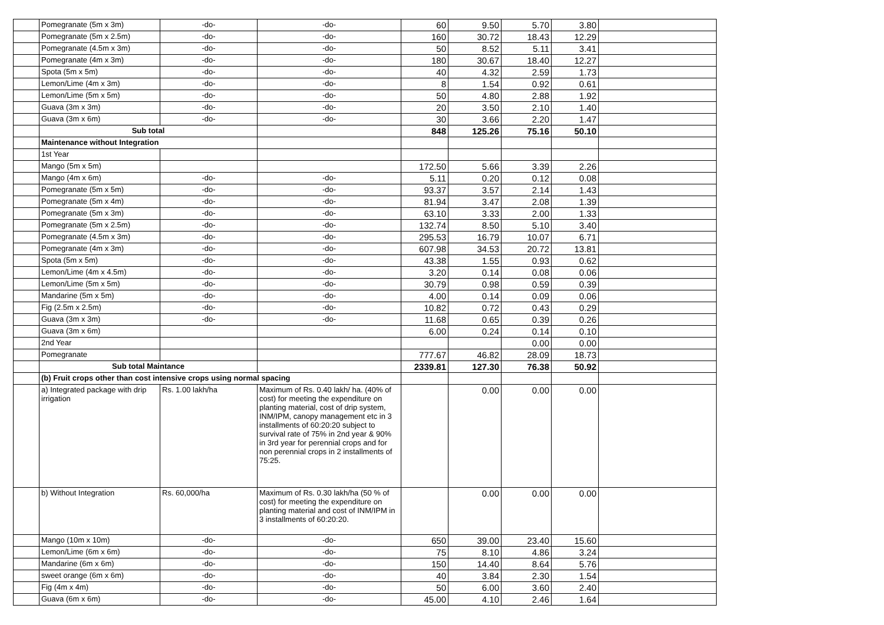| | Pomegranate (5m x 3m) | -do- | -do- | 60 | 9.50 | 5.70 | 3.80 | |
| | Pomegranate (5m x 2.5m) | -do- | -do- | 160 | 30.72 | 18.43 | 12.29 | |
| | Pomegranate (4.5m x 3m) | -do- | -do- | 50 | 8.52 | 5.11 | 3.41 | |
| | Pomegranate (4m x 3m) | -do- | -do- | 180 | 30.67 | 18.40 | 12.27 | |
| | Spota (5m x 5m) | -do- | -do- | 40 | 4.32 | 2.59 | 1.73 | |
| | Lemon/Lime (4m x 3m) | -do- | -do- | 8 | 1.54 | 0.92 | 0.61 | |
| | Lemon/Lime (5m x 5m) | -do- | -do- | 50 | 4.80 | 2.88 | 1.92 | |
| | Guava (3m x 3m) | -do- | -do- | 20 | 3.50 | 2.10 | 1.40 | |
| | Guava (3m x 6m) | -do- | -do- | 30 | 3.66 | 2.20 | 1.47 | |
| | Sub total | | | 848 | 125.26 | 75.16 | 50.10 | |
| | Maintenance without Integration | | | | | | | |
| | 1st Year | | | | | | | |
| | Mango (5m x 5m) | | | 172.50 | 5.66 | 3.39 | 2.26 | |
| | Mango (4m x 6m) | -do- | -do- | 5.11 | 0.20 | 0.12 | 0.08 | |
| | Pomegranate (5m x 5m) | -do- | -do- | 93.37 | 3.57 | 2.14 | 1.43 | |
| | Pomegranate (5m x 4m) | -do- | -do- | 81.94 | 3.47 | 2.08 | 1.39 | |
| | Pomegranate (5m x 3m) | -do- | -do- | 63.10 | 3.33 | 2.00 | 1.33 | |
| | Pomegranate (5m x 2.5m) | -do- | -do- | 132.74 | 8.50 | 5.10 | 3.40 | |
| | Pomegranate (4.5m x 3m) | -do- | -do- | 295.53 | 16.79 | 10.07 | 6.71 | |
| | Pomegranate (4m x 3m) | -do- | -do- | 607.98 | 34.53 | 20.72 | 13.81 | |
| | Spota (5m x 5m) | -do- | -do- | 43.38 | 1.55 | 0.93 | 0.62 | |
| | Lemon/Lime (4m x 4.5m) | -do- | -do- | 3.20 | 0.14 | 0.08 | 0.06 | |
| | Lemon/Lime (5m x 5m) | -do- | -do- | 30.79 | 0.98 | 0.59 | 0.39 | |
| | Mandarine (5m x 5m) | -do- | -do- | 4.00 | 0.14 | 0.09 | 0.06 | |
| | Fig (2.5m x 2.5m) | -do- | -do- | 10.82 | 0.72 | 0.43 | 0.29 | |
| | Guava (3m x 3m) | -do- | -do- | 11.68 | 0.65 | 0.39 | 0.26 | |
| | Guava (3m x 6m) | | | 6.00 | 0.24 | 0.14 | 0.10 | |
| | 2nd Year | | | | | 0.00 | 0.00 | |
| | Pomegranate | | | 777.67 | 46.82 | 28.09 | 18.73 | |
| | Sub total Maintance | | | 2339.81 | 127.30 | 76.38 | 50.92 | |
| | (b) Fruit crops other than cost intensive crops using normal spacing | | | | | | | |
| | a) Integrated package with drip irrigation | Rs. 1.00 lakh/ha | Maximum of Rs. 0.40 lakh/ ha. (40% of cost) for meeting the expenditure on planting material, cost of drip system, INM/IPM, canopy management etc in 3 installments of 60:20:20 subject to survival rate of 75% in 2nd year & 90% in 3rd year for perennial crops and for non perennial crops in 2 installments of 75:25. | | 0.00 | 0.00 | 0.00 | |
| | b) Without Integration | Rs. 60,000/ha | Maximum of Rs. 0.30 lakh/ha (50 % of cost) for meeting the expenditure on planting material and cost of INM/IPM in 3 installments of 60:20:20. | | 0.00 | 0.00 | 0.00 | |
| | Mango (10m x 10m) | -do- | -do- | 650 | 39.00 | 23.40 | 15.60 | |
| | Lemon/Lime (6m x 6m) | -do- | -do- | 75 | 8.10 | 4.86 | 3.24 | |
| | Mandarine (6m x 6m) | -do- | -do- | 150 | 14.40 | 8.64 | 5.76 | |
| | sweet orange (6m x 6m) | -do- | -do- | 40 | 3.84 | 2.30 | 1.54 | |
| | Fig (4m x 4m) | -do- | -do- | 50 | 6.00 | 3.60 | 2.40 | |
| | Guava (6m x 6m) | -do- | -do- | 45.00 | 4.10 | 2.46 | 1.64 | |